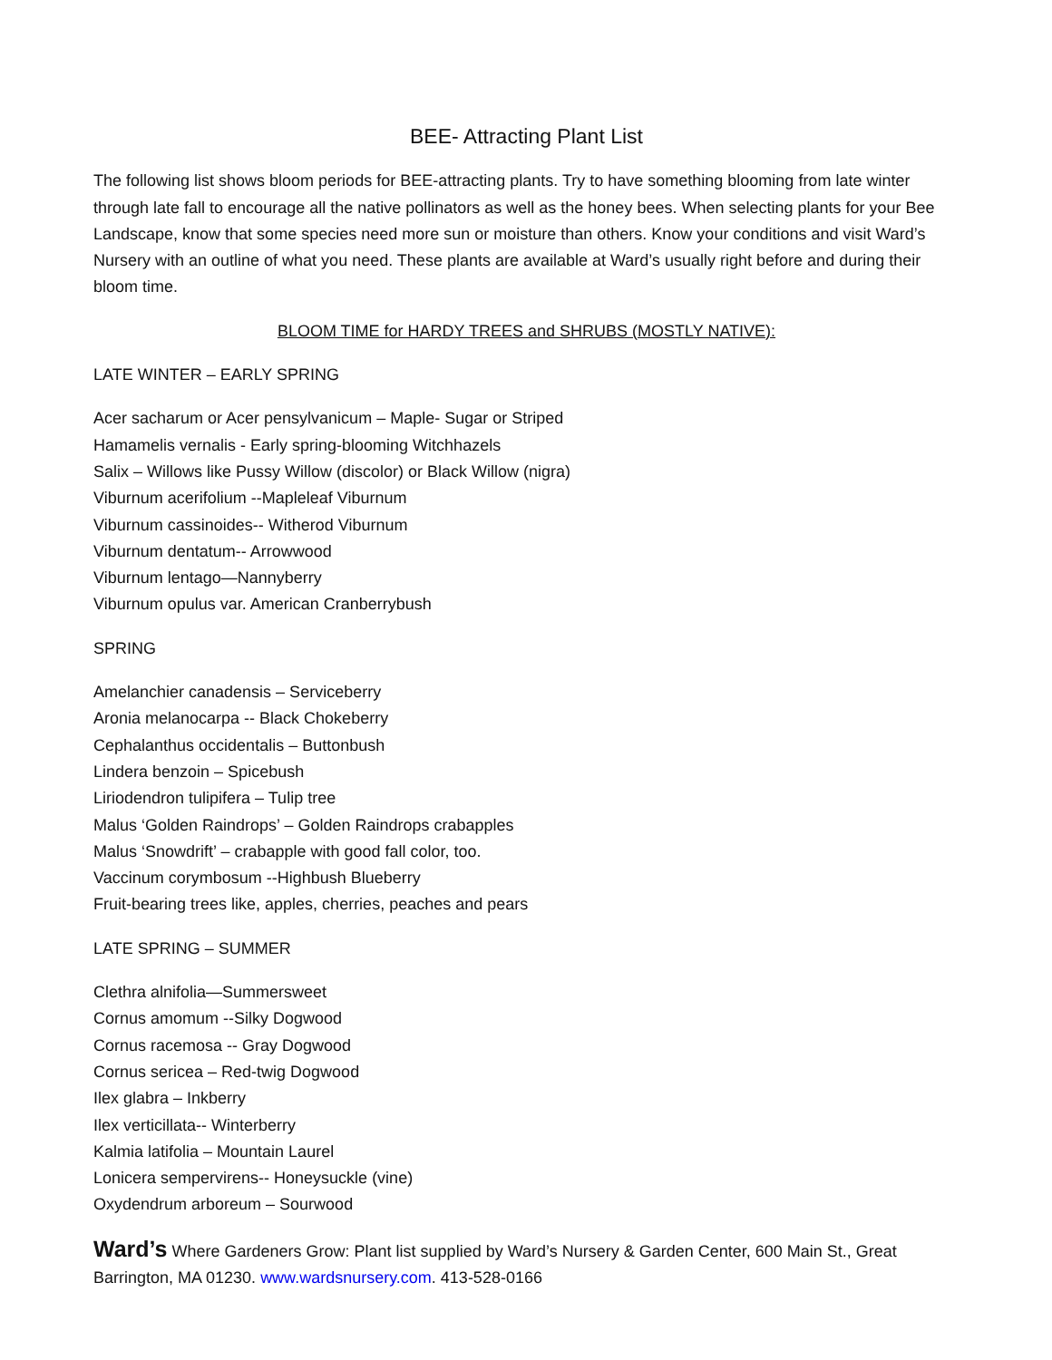BEE- Attracting Plant List
The following list shows bloom periods for BEE-attracting plants. Try to have something blooming from late winter through late fall to encourage all the native pollinators as well as the honey bees. When selecting plants for your Bee Landscape, know that some species need more sun or moisture than others. Know your conditions and visit Ward’s Nursery with an outline of what you need. These plants are available at Ward’s usually right before and during their bloom time.
BLOOM TIME for HARDY TREES and SHRUBS (MOSTLY NATIVE):
LATE WINTER – EARLY SPRING
Acer sacharum or Acer pensylvanicum – Maple- Sugar or Striped
Hamamelis vernalis - Early spring-blooming Witchhazels
Salix – Willows like Pussy Willow (discolor) or Black Willow (nigra)
Viburnum acerifolium --Mapleleaf Viburnum
Viburnum cassinoides-- Witherod Viburnum
Viburnum dentatum-- Arrowwood
Viburnum lentago—Nannyberry
Viburnum opulus var. American Cranberrybush
SPRING
Amelanchier canadensis – Serviceberry
Aronia melanocarpa -- Black Chokeberry
Cephalanthus occidentalis – Buttonbush
Lindera benzoin – Spicebush
Liriodendron tulipifera – Tulip tree
Malus ‘Golden Raindrops’ – Golden Raindrops crabapples
Malus ‘Snowdrift’ – crabapple with good fall color, too.
Vaccinum corymbosum --Highbush Blueberry
Fruit-bearing trees like, apples, cherries, peaches and pears
LATE SPRING – SUMMER
Clethra alnifolia—Summersweet
Cornus amomum --Silky Dogwood
Cornus racemosa -- Gray Dogwood
Cornus sericea – Red-twig Dogwood
Ilex glabra – Inkberry
Ilex verticillata-- Winterberry
Kalmia latifolia – Mountain Laurel
Lonicera sempervirens-- Honeysuckle (vine)
Oxydendrum arboreum – Sourwood
Ward’s Where Gardeners Grow: Plant list supplied by Ward’s Nursery & Garden Center, 600 Main St., Great Barrington, MA 01230. www.wardsnursery.com. 413-528-0166